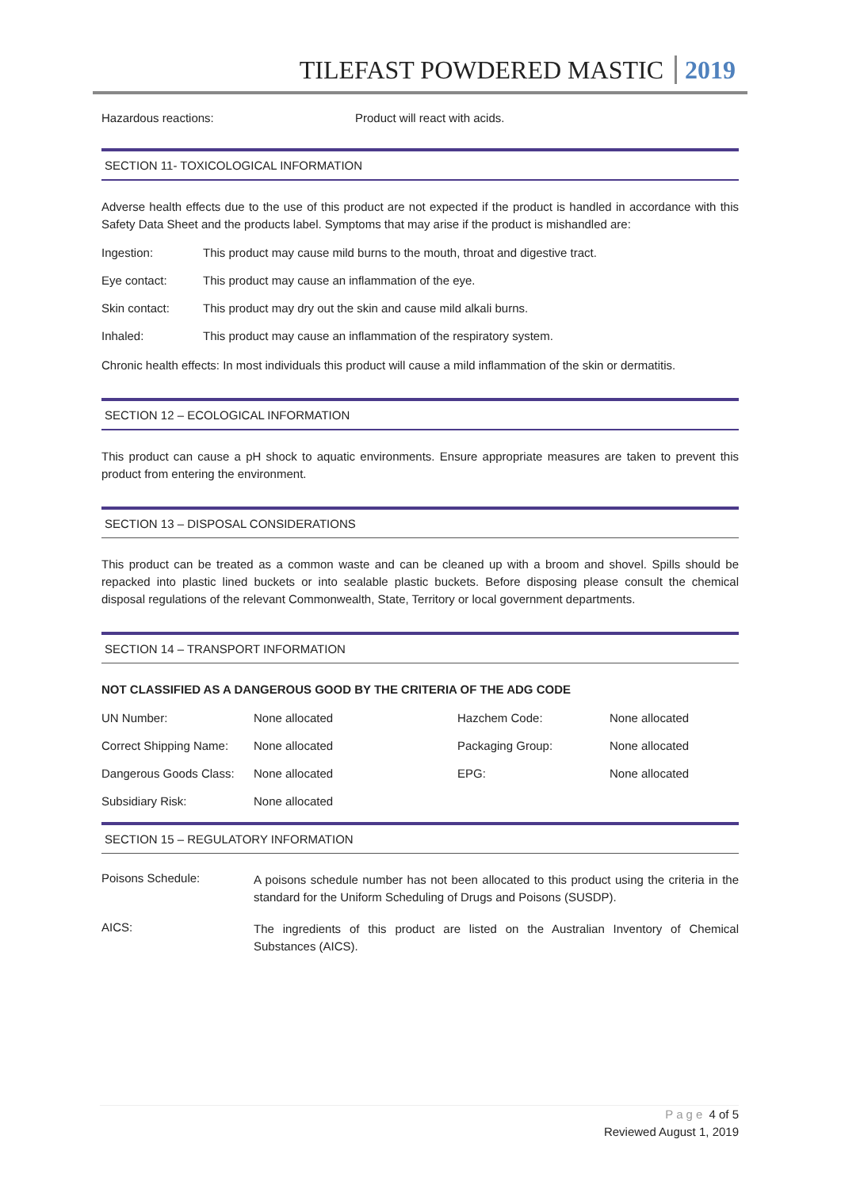TILEFAST POWDERED MASTIC 2019
Hazardous reactions: Product will react with acids.
SECTION 11- TOXICOLOGICAL INFORMATION
Adverse health effects due to the use of this product are not expected if the product is handled in accordance with this Safety Data Sheet and the products label. Symptoms that may arise if the product is mishandled are:
Ingestion: This product may cause mild burns to the mouth, throat and digestive tract.
Eye contact: This product may cause an inflammation of the eye.
Skin contact: This product may dry out the skin and cause mild alkali burns.
Inhaled: This product may cause an inflammation of the respiratory system.
Chronic health effects: In most individuals this product will cause a mild inflammation of the skin or dermatitis.
SECTION 12 – ECOLOGICAL INFORMATION
This product can cause a pH shock to aquatic environments. Ensure appropriate measures are taken to prevent this product from entering the environment.
SECTION 13 – DISPOSAL CONSIDERATIONS
This product can be treated as a common waste and can be cleaned up with a broom and shovel. Spills should be repacked into plastic lined buckets or into sealable plastic buckets. Before disposing please consult the chemical disposal regulations of the relevant Commonwealth, State, Territory or local government departments.
SECTION 14 – TRANSPORT INFORMATION
NOT CLASSIFIED AS A DANGEROUS GOOD BY THE CRITERIA OF THE ADG CODE
| UN Number: | None allocated | Hazchem Code: | None allocated |
| Correct Shipping Name: | None allocated | Packaging Group: | None allocated |
| Dangerous Goods Class: | None allocated | EPG: | None allocated |
| Subsidiary Risk: | None allocated | | |
SECTION 15 – REGULATORY INFORMATION
| Poisons Schedule: | A poisons schedule number has not been allocated to this product using the criteria in the standard for the Uniform Scheduling of Drugs and Poisons (SUSDP). |
| AICS: | The ingredients of this product are listed on the Australian Inventory of Chemical Substances (AICS). |
Page 4 of 5
Reviewed August 1, 2019